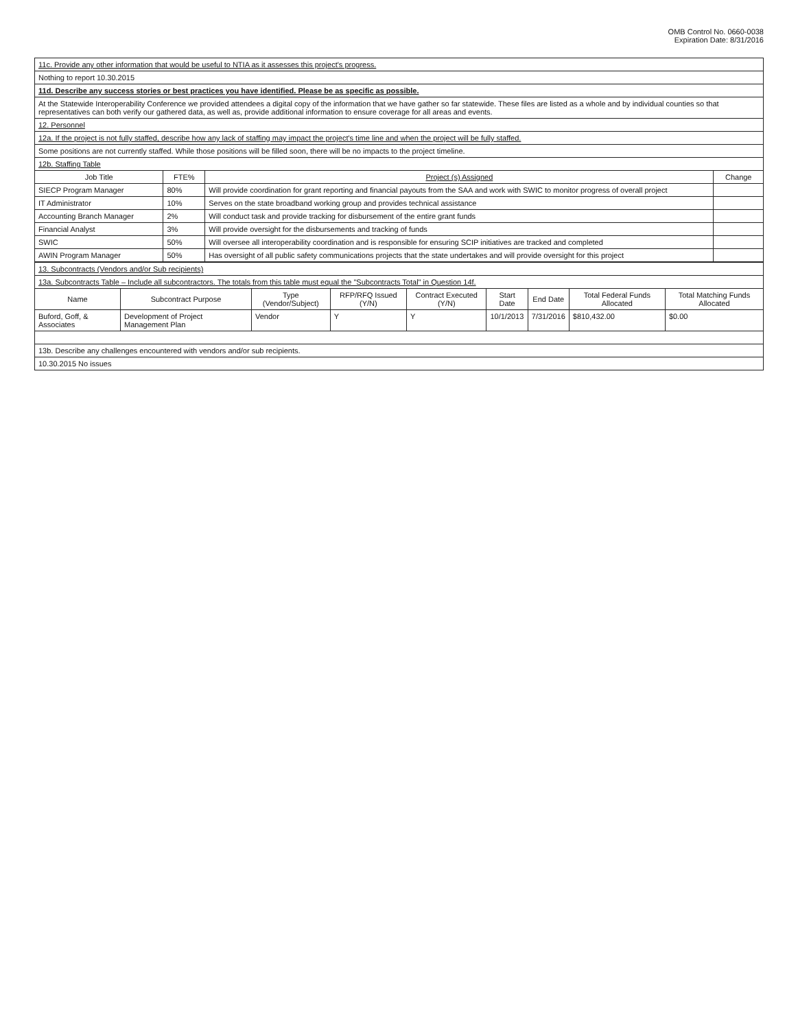OMB Control No. 0660-0038
Expiration Date: 8/31/2016
| 11c. Provide any other information that would be useful to NTIA as it assesses this project's progress. | | | |
| Nothing to report 10.30.2015 | | | |
| 11d. Describe any success stories or best practices you have identified. Please be as specific as possible. | | | |
| At the Statewide Interoperability Conference we provided attendees a digital copy of the information that we have gather so far statewide. These files are listed as a whole and by individual counties so that representatives can both verify our gathered data, as well as, provide additional information to ensure coverage for all areas and events. | | | |
| 12. Personnel | | | |
| 12a. If the project is not fully staffed, describe how any lack of staffing may impact the project's time line and when the project will be fully staffed. | | | |
| Some positions are not currently staffed. While those positions will be filled soon, there will be no impacts to the project timeline. | | | |
| 12b. Staffing Table | | | |
| Job Title | FTE% | Project (s) Assigned | Change |
| SIECP Program Manager | 80% | Will provide coordination for grant reporting and financial payouts from the SAA and work with SWIC to monitor progress of overall project | |
| IT Administrator | 10% | Serves on the state broadband working group and provides technical assistance | |
| Accounting Branch Manager | 2% | Will conduct task and provide tracking for disbursement of the entire grant funds | |
| Financial Analyst | 3% | Will provide oversight for the disbursements and tracking of funds | |
| SWIC | 50% | Will oversee all interoperability coordination and is responsible for ensuring SCIP initiatives are tracked and completed | |
| AWIN Program Manager | 50% | Has oversight of all public safety communications projects that the state undertakes and will provide oversight for this project | |
| 13. Subcontracts (Vendors and/or Sub recipients) | | | | | | | | |
| 13a. Subcontracts Table – Include all subcontractors. The totals from this table must equal the "Subcontracts Total" in Question 14f. | | | | | | | | |
| Name | Subcontract Purpose | Type (Vendor/Subject) | RFP/RFQ Issued (Y/N) | Contract Executed (Y/N) | Start Date | End Date | Total Federal Funds Allocated | Total Matching Funds Allocated |
| Buford, Goff, & Associates | Development of Project Management Plan | Vendor | Y | Y | 10/1/2013 | 7/31/2016 | $810,432.00 | $0.00 |
| 13b. Describe any challenges encountered with vendors and/or sub recipients. | | | | | | | | |
| 10.30.2015 No issues | | | | | | | | |